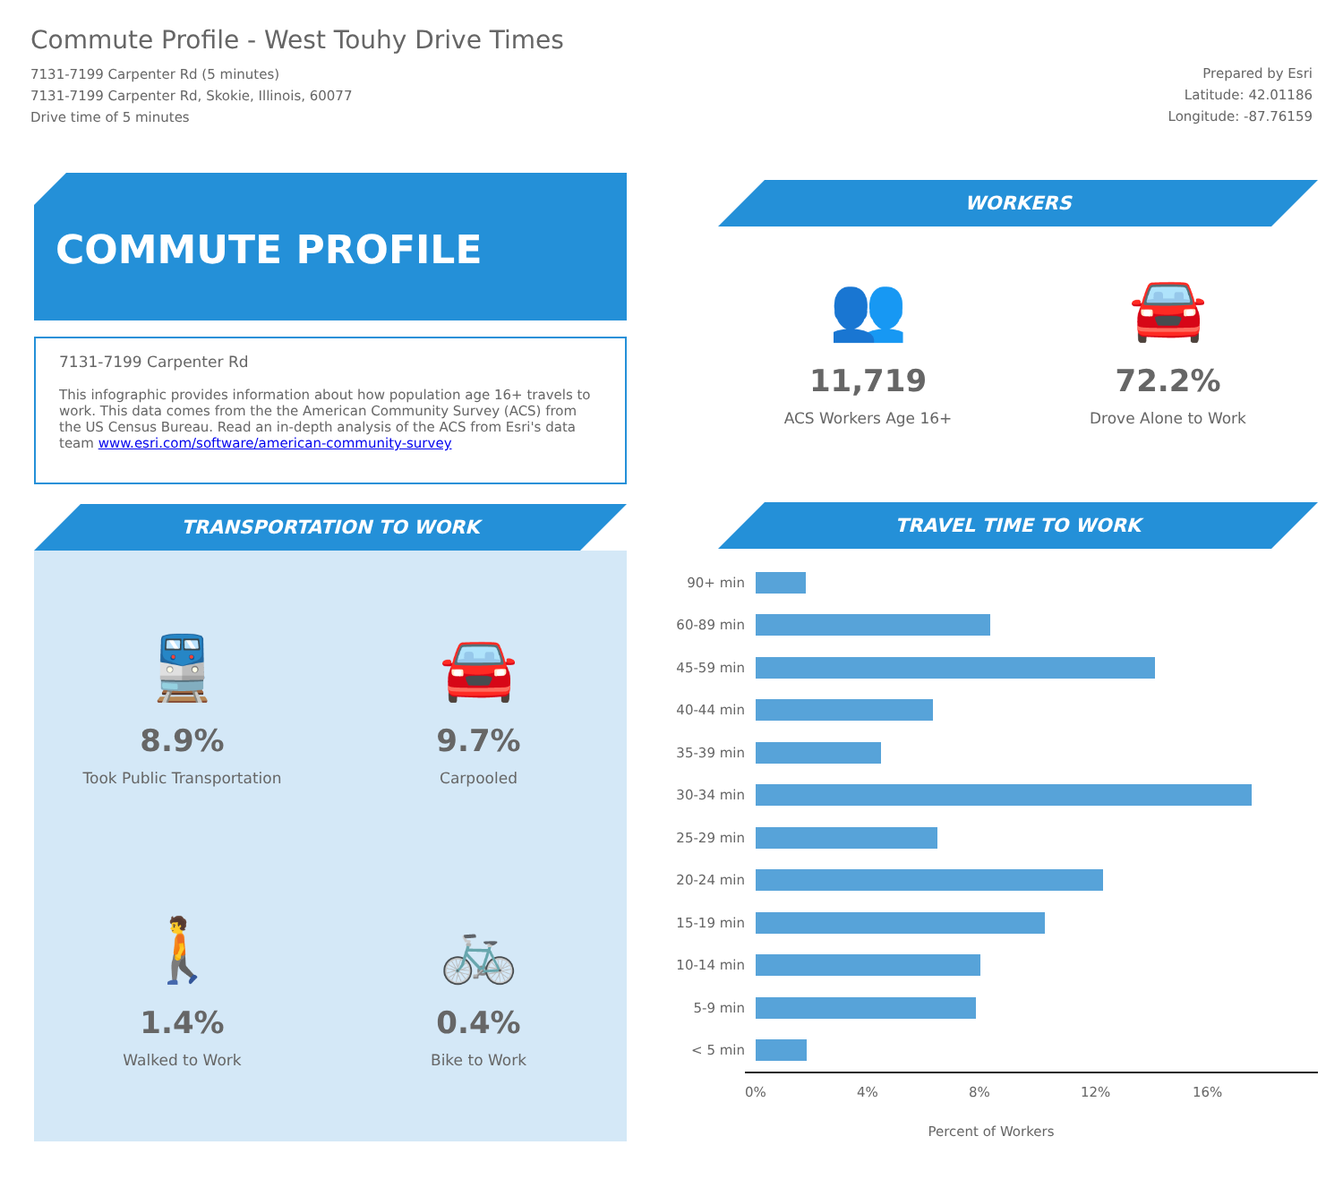Commute Profile - West Touhy Drive Times
7131-7199 Carpenter Rd (5 minutes)
7131-7199 Carpenter Rd, Skokie, Illinois, 60077
Drive time of 5 minutes
Prepared by Esri
Latitude: 42.01186
Longitude: -87.76159
COMMUTE PROFILE
7131-7199 Carpenter Rd
This infographic provides information about how population age 16+ travels to work. This data comes from the the American Community Survey (ACS) from the US Census Bureau. Read an in-depth analysis of the ACS from Esri's data team www.esri.com/software/american-community-survey
TRANSPORTATION TO WORK
🚆
8.9%
Took Public Transportation
🚘
9.7%
Carpooled
🚶
1.4%
Walked to Work
🚲
0.4%
Bike to Work
WORKERS
👥
11,719
ACS Workers Age 16+
🚘
72.2%
Drove Alone to Work
TRAVEL TIME TO WORK
90+ min
60-89 min
45-59 min
40-44 min
35-39 min
30-34 min
25-29 min
20-24 min
15-19 min
10-14 min
5-9 min
< 5 min
0% 4% 8% 12% 16%
Percent of Workers